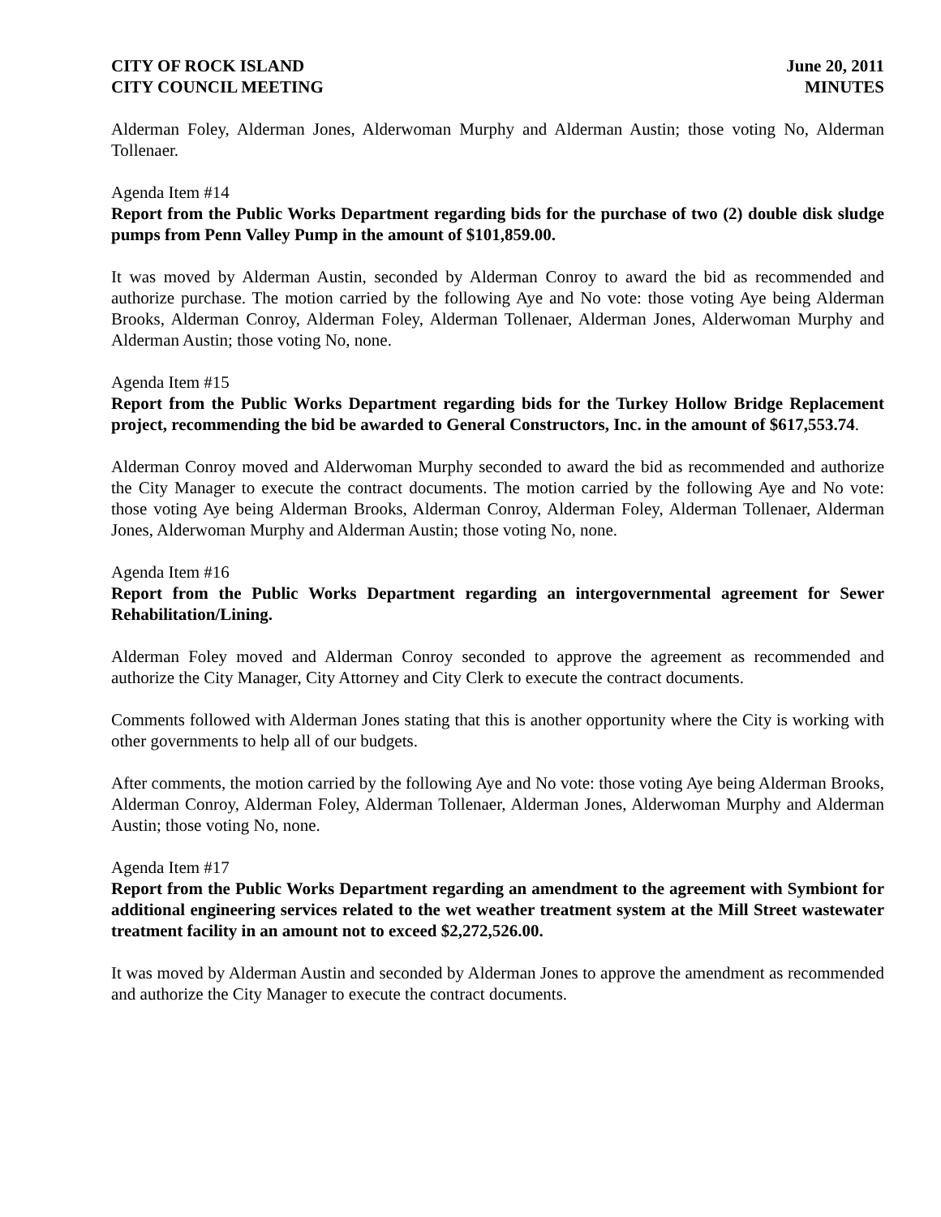CITY OF ROCK ISLAND
CITY COUNCIL MEETING
June 20, 2011
MINUTES
Alderman Foley, Alderman Jones, Alderwoman Murphy and Alderman Austin; those voting No, Alderman Tollenaer.
Agenda Item #14
Report from the Public Works Department regarding bids for the purchase of two (2) double disk sludge pumps from Penn Valley Pump in the amount of $101,859.00.
It was moved by Alderman Austin, seconded by Alderman Conroy to award the bid as recommended and authorize purchase. The motion carried by the following Aye and No vote: those voting Aye being Alderman Brooks, Alderman Conroy, Alderman Foley, Alderman Tollenaer, Alderman Jones, Alderwoman Murphy and Alderman Austin; those voting No, none.
Agenda Item #15
Report from the Public Works Department regarding bids for the Turkey Hollow Bridge Replacement project, recommending the bid be awarded to General Constructors, Inc. in the amount of $617,553.74.
Alderman Conroy moved and Alderwoman Murphy seconded to award the bid as recommended and authorize the City Manager to execute the contract documents. The motion carried by the following Aye and No vote: those voting Aye being Alderman Brooks, Alderman Conroy, Alderman Foley, Alderman Tollenaer, Alderman Jones, Alderwoman Murphy and Alderman Austin; those voting No, none.
Agenda Item #16
Report from the Public Works Department regarding an intergovernmental agreement for Sewer Rehabilitation/Lining.
Alderman Foley moved and Alderman Conroy seconded to approve the agreement as recommended and authorize the City Manager, City Attorney and City Clerk to execute the contract documents.
Comments followed with Alderman Jones stating that this is another opportunity where the City is working with other governments to help all of our budgets.
After comments, the motion carried by the following Aye and No vote: those voting Aye being Alderman Brooks, Alderman Conroy, Alderman Foley, Alderman Tollenaer, Alderman Jones, Alderwoman Murphy and Alderman Austin; those voting No, none.
Agenda Item #17
Report from the Public Works Department regarding an amendment to the agreement with Symbiont for additional engineering services related to the wet weather treatment system at the Mill Street wastewater treatment facility in an amount not to exceed $2,272,526.00.
It was moved by Alderman Austin and seconded by Alderman Jones to approve the amendment as recommended and authorize the City Manager to execute the contract documents.